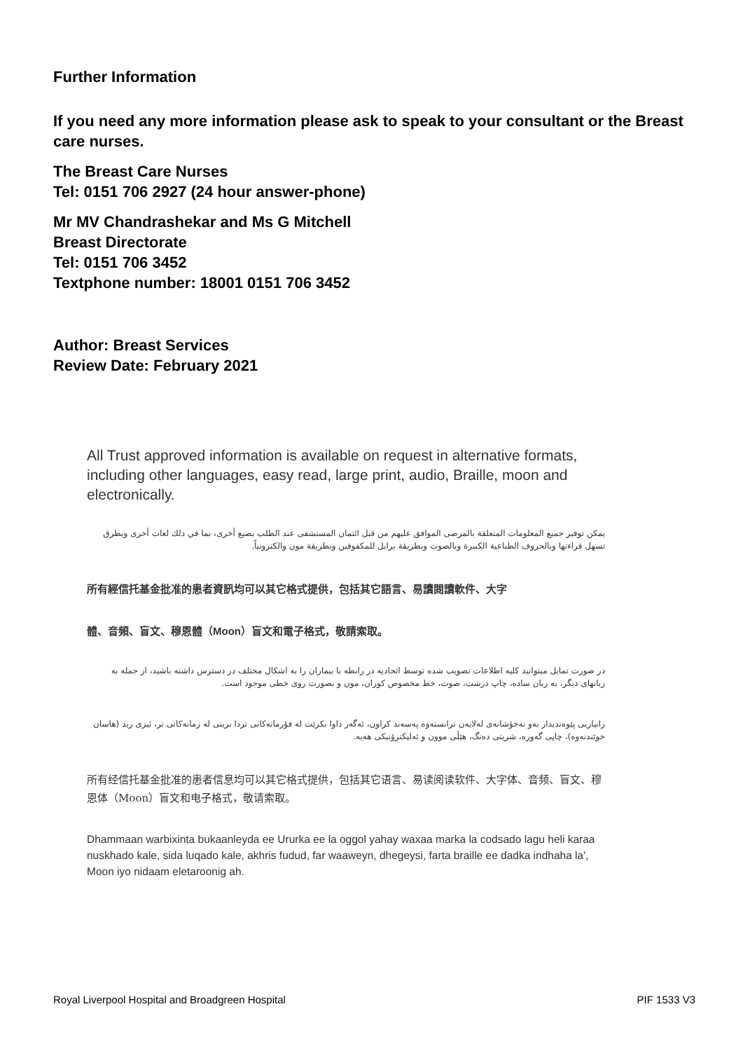Further Information
If you need any more information please ask to speak to your consultant or the Breast care nurses.
The Breast Care Nurses
Tel: 0151 706 2927 (24 hour answer-phone)
Mr MV Chandrashekar and Ms G Mitchell
Breast Directorate
Tel: 0151 706 3452
Textphone number: 18001 0151 706 3452
Author: Breast Services
Review Date: February 2021
All Trust approved information is available on request in alternative formats, including other languages, easy read, large print, audio, Braille, moon and electronically.
يمكن توفير جميع المعلومات المتعلقة بالمرضى الموافق عليهم من قبل ائتمان المستشفى عند الطلب بصيغ أخرى، بما في ذلك لغات أخرى وبطرق تسهل قراءتها وبالحروف الطباعية الكبيرة وبالصوت وبطريقة برايل للمكفوفين وبطريقة مون والكترونياً.
所有經信托基金批准的患者資訊均可以其它格式提供，包括其它語言、易讀閱讀軟件、大字
體、音頻、盲文、穆恩體（Moon）盲文和電子格式，敬請索取。
در صورت تمایل میتوانید کلیه اطلاعات تصویب شده توسط اتحادیه در رابطه با بیماران را به اشکال مختلف در دسترس داشته باشید، از جمله به زبانهای دیگر، به زبان ساده، چاپ درشت، صوت، خط مخصوص کوران، مون و بصورت روی خطی موجود است.
زانیاریی پێوەندیدار بەو نەخۆشانەی لەلایەن ترانستەوە پەسەند کراون، ئەگەر داوا بکرێت لە فۆرماتەکانی تردا بریتی لە زمانەکانی تر، ئیزی رید (هاسان خوێندنەوە)، چاپی گەورە، شریتی دەنگ، هێڵی موون و ئەلیکترۆنیکی هەیە.
所有经信托基金批准的患者信息均可以其它格式提供，包括其它语言、易读阅读软件、大字体、音频、盲文、穆恩体（Moon）盲文和电子格式，敬请索取。
Dhammaan warbixinta bukaanleyda ee Ururka ee la oggol yahay waxaa marka la codsado lagu heli karaa nuskhado kale, sida luqado kale, akhris fudud, far waaweyn, dhegeysi, farta braille ee dadka indhaha la', Moon iyo nidaam eletaroonig ah.
Royal Liverpool Hospital and Broadgreen Hospital PIF 1533 V3